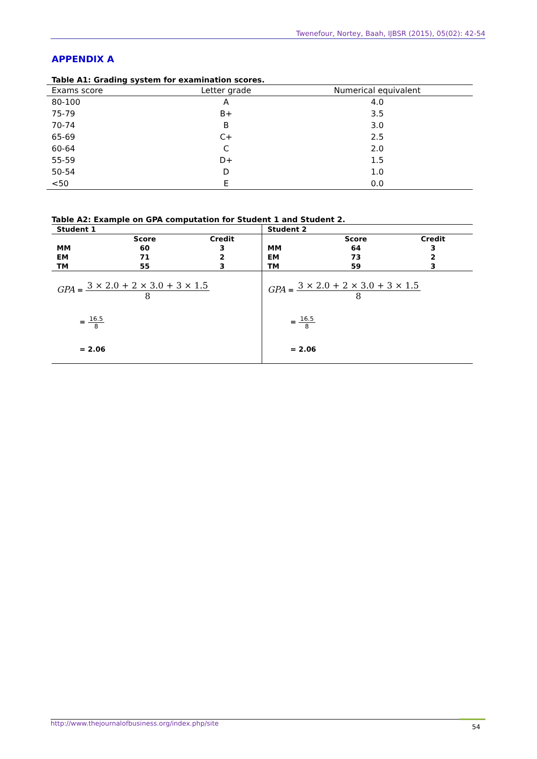Twenefour, Nortey, Baah, IJBSR (2015), 05(02): 42-54
APPENDIX A
Table A1: Grading system for examination scores.
| Exams score | Letter grade | Numerical equivalent |
| --- | --- | --- |
| 80-100 | A | 4.0 |
| 75-79 | B+ | 3.5 |
| 70-74 | B | 3.0 |
| 65-69 | C+ | 2.5 |
| 60-64 | C | 2.0 |
| 55-59 | D+ | 1.5 |
| 50-54 | D | 1.0 |
| <50 | E | 0.0 |
Table A2: Example on GPA computation for Student 1 and Student 2.
| Student 1 | | | Student 2 | | |
| | Score | Credit | | Score | Credit |
| MM | 60 | 3 | MM | 64 | 3 |
| EM | 71 | 2 | EM | 73 | 2 |
| TM | 55 | 3 | TM | 59 | 3 |
| GPA = 3 × 2.0 + 2 × 3.0 + 3 × 1.5 8 = 16.5 8 = 2.06 | | | GPA = 3 × 2.0 + 2 × 3.0 + 3 × 1.5 8 = 16.5 8 = 2.06 | | |
http://www.thejournalofbusiness.org/index.php/site 54